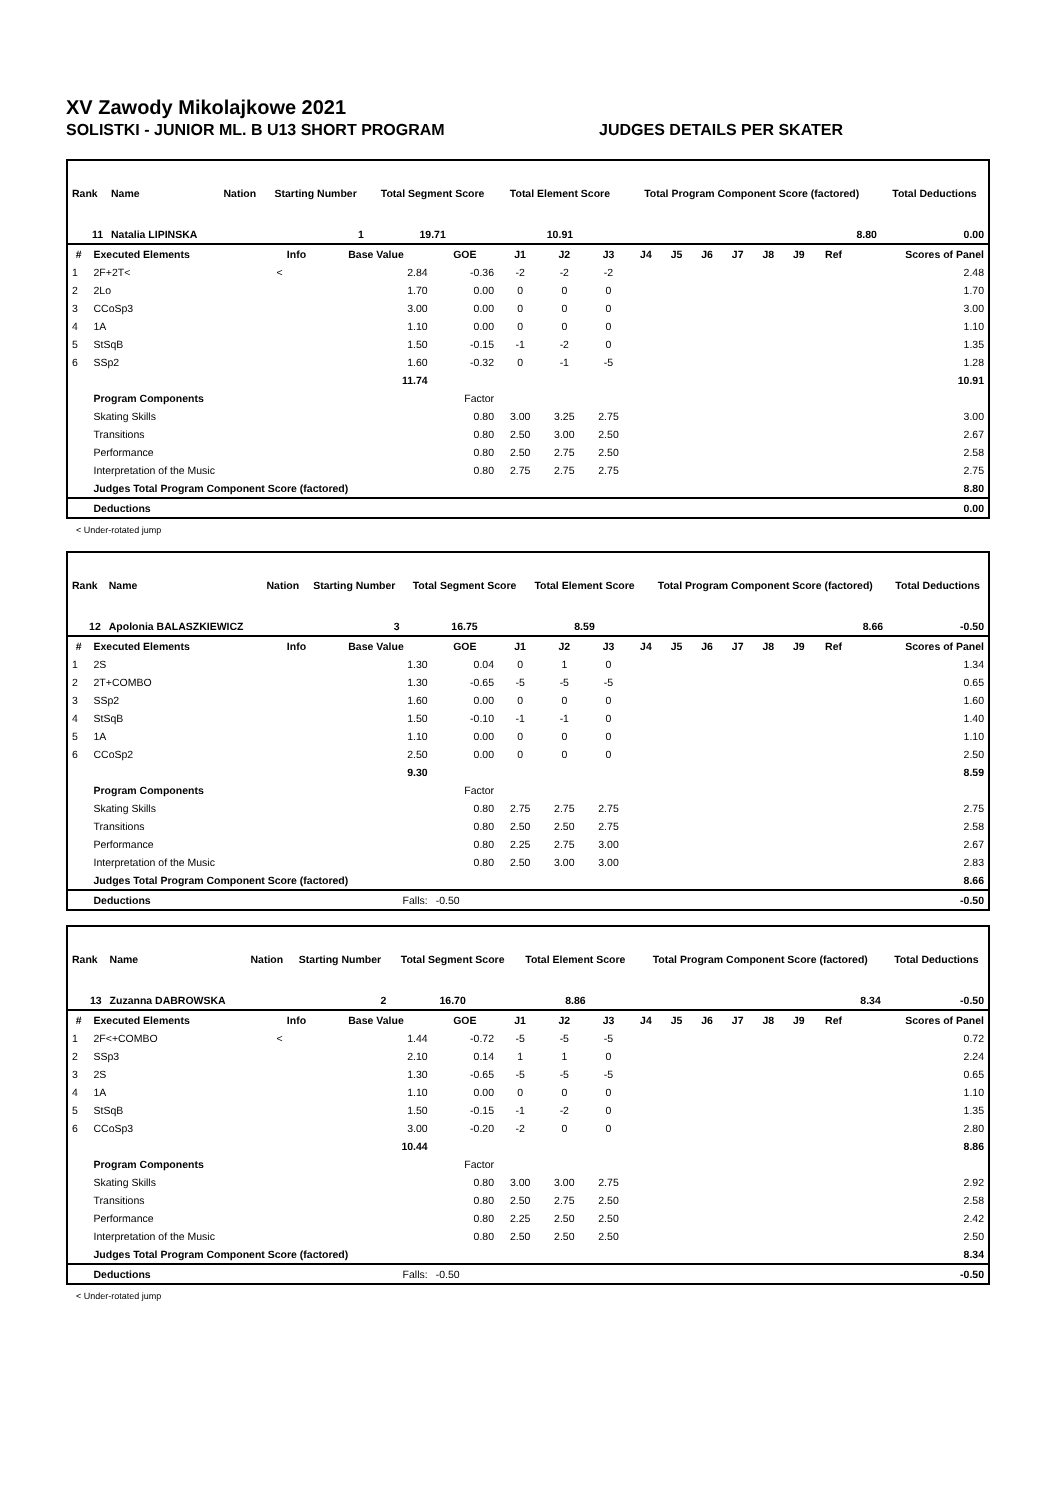XV Zawody Mikolajkowe 2021
SOLISTKI - JUNIOR ML. B U13 SHORT PROGRAM JUDGES DETAILS PER SKATER
| Rank | Name | Nation | Starting Number | Total Segment Score | Total Element Score | Total Program Component Score (factored) | Total Deductions |
| --- | --- | --- | --- | --- | --- | --- | --- |
| 11 | Natalia LIPINSKA | | 1 | 19.71 | 10.91 | 8.80 | 0.00 |
| # | Executed Elements | Info | Base Value | GOE | J1 | J2 | J3 | J4 | J5 | J6 | J7 | J8 | J9 | Ref | Scores of Panel |
| --- | --- | --- | --- | --- | --- | --- | --- | --- | --- | --- | --- | --- | --- | --- | --- |
| 1 | 2F+2T< | < | 2.84 | -0.36 | -2 | -2 | -2 | | | | | | | | 2.48 |
| 2 | 2Lo | | 1.70 | 0.00 | 0 | 0 | 0 | | | | | | | | 1.70 |
| 3 | CCoSp3 | | 3.00 | 0.00 | 0 | 0 | 0 | | | | | | | | 3.00 |
| 4 | 1A | | 1.10 | 0.00 | 0 | 0 | 0 | | | | | | | | 1.10 |
| 5 | StSqB | | 1.50 | -0.15 | -1 | -2 | 0 | | | | | | | | 1.35 |
| 6 | SSp2 | | 1.60 | -0.32 | 0 | -1 | -5 | | | | | | | | 1.28 |
| | | | 11.74 | | | | | | | | | | | | 10.91 |
| | Program Components | | | Factor | | | | | | | | | | | |
| | Skating Skills | | | 0.80 | 3.00 | 3.25 | 2.75 | | | | | | | | 3.00 |
| | Transitions | | | 0.80 | 2.50 | 3.00 | 2.50 | | | | | | | | 2.67 |
| | Performance | | | 0.80 | 2.50 | 2.75 | 2.50 | | | | | | | | 2.58 |
| | Interpretation of the Music | | | 0.80 | 2.75 | 2.75 | 2.75 | | | | | | | | 2.75 |
| | Judges Total Program Component Score (factored) | | | | | | | | | | | | | | 8.80 |
| | Deductions | | | | | | | | | | | | | | 0.00 |
< Under-rotated jump
| Rank | Name | Nation | Starting Number | Total Segment Score | Total Element Score | Total Program Component Score (factored) | Total Deductions |
| --- | --- | --- | --- | --- | --- | --- | --- |
| 12 | Apolonia BALASZKIEWICZ | | 3 | 16.75 | 8.59 | 8.66 | -0.50 |
| # | Executed Elements | Info | Base Value | GOE | J1 | J2 | J3 | J4 | J5 | J6 | J7 | J8 | J9 | Ref | Scores of Panel |
| --- | --- | --- | --- | --- | --- | --- | --- | --- | --- | --- | --- | --- | --- | --- | --- |
| 1 | 2S | | 1.30 | 0.04 | 0 | 1 | 0 | | | | | | | | 1.34 |
| 2 | 2T+COMBO | | 1.30 | -0.65 | -5 | -5 | -5 | | | | | | | | 0.65 |
| 3 | SSp2 | | 1.60 | 0.00 | 0 | 0 | 0 | | | | | | | | 1.60 |
| 4 | StSqB | | 1.50 | -0.10 | -1 | -1 | 0 | | | | | | | | 1.40 |
| 5 | 1A | | 1.10 | 0.00 | 0 | 0 | 0 | | | | | | | | 1.10 |
| 6 | CCoSp2 | | 2.50 | 0.00 | 0 | 0 | 0 | | | | | | | | 2.50 |
| | | | 9.30 | | | | | | | | | | | | 8.59 |
| | Program Components | | | Factor | | | | | | | | | | | |
| | Skating Skills | | | 0.80 | 2.75 | 2.75 | 2.75 | | | | | | | | 2.75 |
| | Transitions | | | 0.80 | 2.50 | 2.50 | 2.75 | | | | | | | | 2.58 |
| | Performance | | | 0.80 | 2.25 | 2.75 | 3.00 | | | | | | | | 2.67 |
| | Interpretation of the Music | | | 0.80 | 2.50 | 3.00 | 3.00 | | | | | | | | 2.83 |
| | Judges Total Program Component Score (factored) | | | | | | | | | | | | | | 8.66 |
| | Deductions | | Falls: | -0.50 | | | | | | | | | | | -0.50 |
| Rank | Name | Nation | Starting Number | Total Segment Score | Total Element Score | Total Program Component Score (factored) | Total Deductions |
| --- | --- | --- | --- | --- | --- | --- | --- |
| 13 | Zuzanna DABROWSKA | | 2 | 16.70 | 8.86 | 8.34 | -0.50 |
| # | Executed Elements | Info | Base Value | GOE | J1 | J2 | J3 | J4 | J5 | J6 | J7 | J8 | J9 | Ref | Scores of Panel |
| --- | --- | --- | --- | --- | --- | --- | --- | --- | --- | --- | --- | --- | --- | --- | --- |
| 1 | 2F<+COMBO | < | 1.44 | -0.72 | -5 | -5 | -5 | | | | | | | | 0.72 |
| 2 | SSp3 | | 2.10 | 0.14 | 1 | 1 | 0 | | | | | | | | 2.24 |
| 3 | 2S | | 1.30 | -0.65 | -5 | -5 | -5 | | | | | | | | 0.65 |
| 4 | 1A | | 1.10 | 0.00 | 0 | 0 | 0 | | | | | | | | 1.10 |
| 5 | StSqB | | 1.50 | -0.15 | -1 | -2 | 0 | | | | | | | | 1.35 |
| 6 | CCoSp3 | | 3.00 | -0.20 | -2 | 0 | 0 | | | | | | | | 2.80 |
| | | | 10.44 | | | | | | | | | | | | 8.86 |
| | Program Components | | | Factor | | | | | | | | | | | |
| | Skating Skills | | | 0.80 | 3.00 | 3.00 | 2.75 | | | | | | | | 2.92 |
| | Transitions | | | 0.80 | 2.50 | 2.75 | 2.50 | | | | | | | | 2.58 |
| | Performance | | | 0.80 | 2.25 | 2.50 | 2.50 | | | | | | | | 2.42 |
| | Interpretation of the Music | | | 0.80 | 2.50 | 2.50 | 2.50 | | | | | | | | 2.50 |
| | Judges Total Program Component Score (factored) | | | | | | | | | | | | | | 8.34 |
| | Deductions | | Falls: | -0.50 | | | | | | | | | | | -0.50 |
< Under-rotated jump